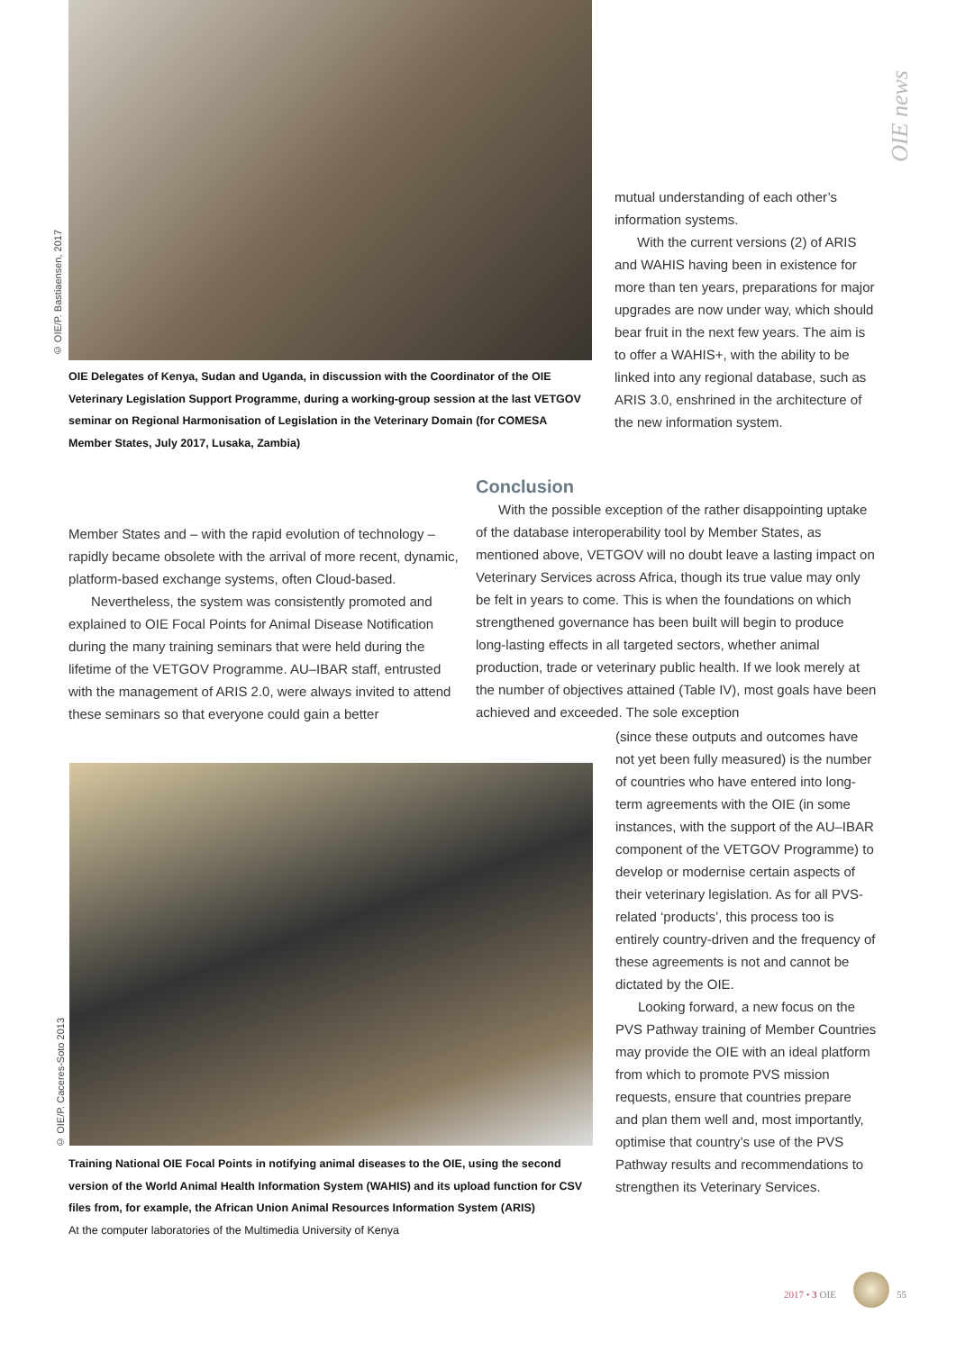OIE news
© OIE/P. Bastiaensen, 2017
OIE Delegates of Kenya, Sudan and Uganda, in discussion with the Coordinator of the OIE Veterinary Legislation Support Programme, during a working-group session at the last VETGOV seminar on Regional Harmonisation of Legislation in the Veterinary Domain (for COMESA Member States, July 2017, Lusaka, Zambia)
mutual understanding of each other’s information systems.
With the current versions (2) of ARIS and WAHIS having been in existence for more than ten years, preparations for major upgrades are now under way, which should bear fruit in the next few years. The aim is to offer a WAHIS+, with the ability to be linked into any regional database, such as ARIS 3.0, enshrined in the architecture of the new information system.
Member States and – with the rapid evolution of technology – rapidly became obsolete with the arrival of more recent, dynamic, platform-based exchange systems, often Cloud-based.
Nevertheless, the system was consistently promoted and explained to OIE Focal Points for Animal Disease Notification during the many training seminars that were held during the lifetime of the VETGOV Programme. AU–IBAR staff, entrusted with the management of ARIS 2.0, were always invited to attend these seminars so that everyone could gain a better
Conclusion
With the possible exception of the rather disappointing uptake of the database interoperability tool by Member States, as mentioned above, VETGOV will no doubt leave a lasting impact on Veterinary Services across Africa, though its true value may only be felt in years to come. This is when the foundations on which strengthened governance has been built will begin to produce long-lasting effects in all targeted sectors, whether animal production, trade or veterinary public health. If we look merely at the number of objectives attained (Table IV), most goals have been achieved and exceeded. The sole exception
(since these outputs and outcomes have not yet been fully measured) is the number of countries who have entered into long-term agreements with the OIE (in some instances, with the support of the AU–IBAR component of the VETGOV Programme) to develop or modernise certain aspects of their veterinary legislation. As for all PVS-related ‘products’, this process too is entirely country-driven and the frequency of these agreements is not and cannot be dictated by the OIE.
Looking forward, a new focus on the PVS Pathway training of Member Countries may provide the OIE with an ideal platform from which to promote PVS mission requests, ensure that countries prepare and plan them well and, most importantly, optimise that country’s use of the PVS Pathway results and recommendations to strengthen its Veterinary Services.
© OIE/P. Caceres-Soto 2013
Training National OIE Focal Points in notifying animal diseases to the OIE, using the second version of the World Animal Health Information System (WAHIS) and its upload function for CSV files from, for example, the African Union Animal Resources Information System (ARIS)
At the computer laboratories of the Multimedia University of Kenya
2017 • 3 OIE 55